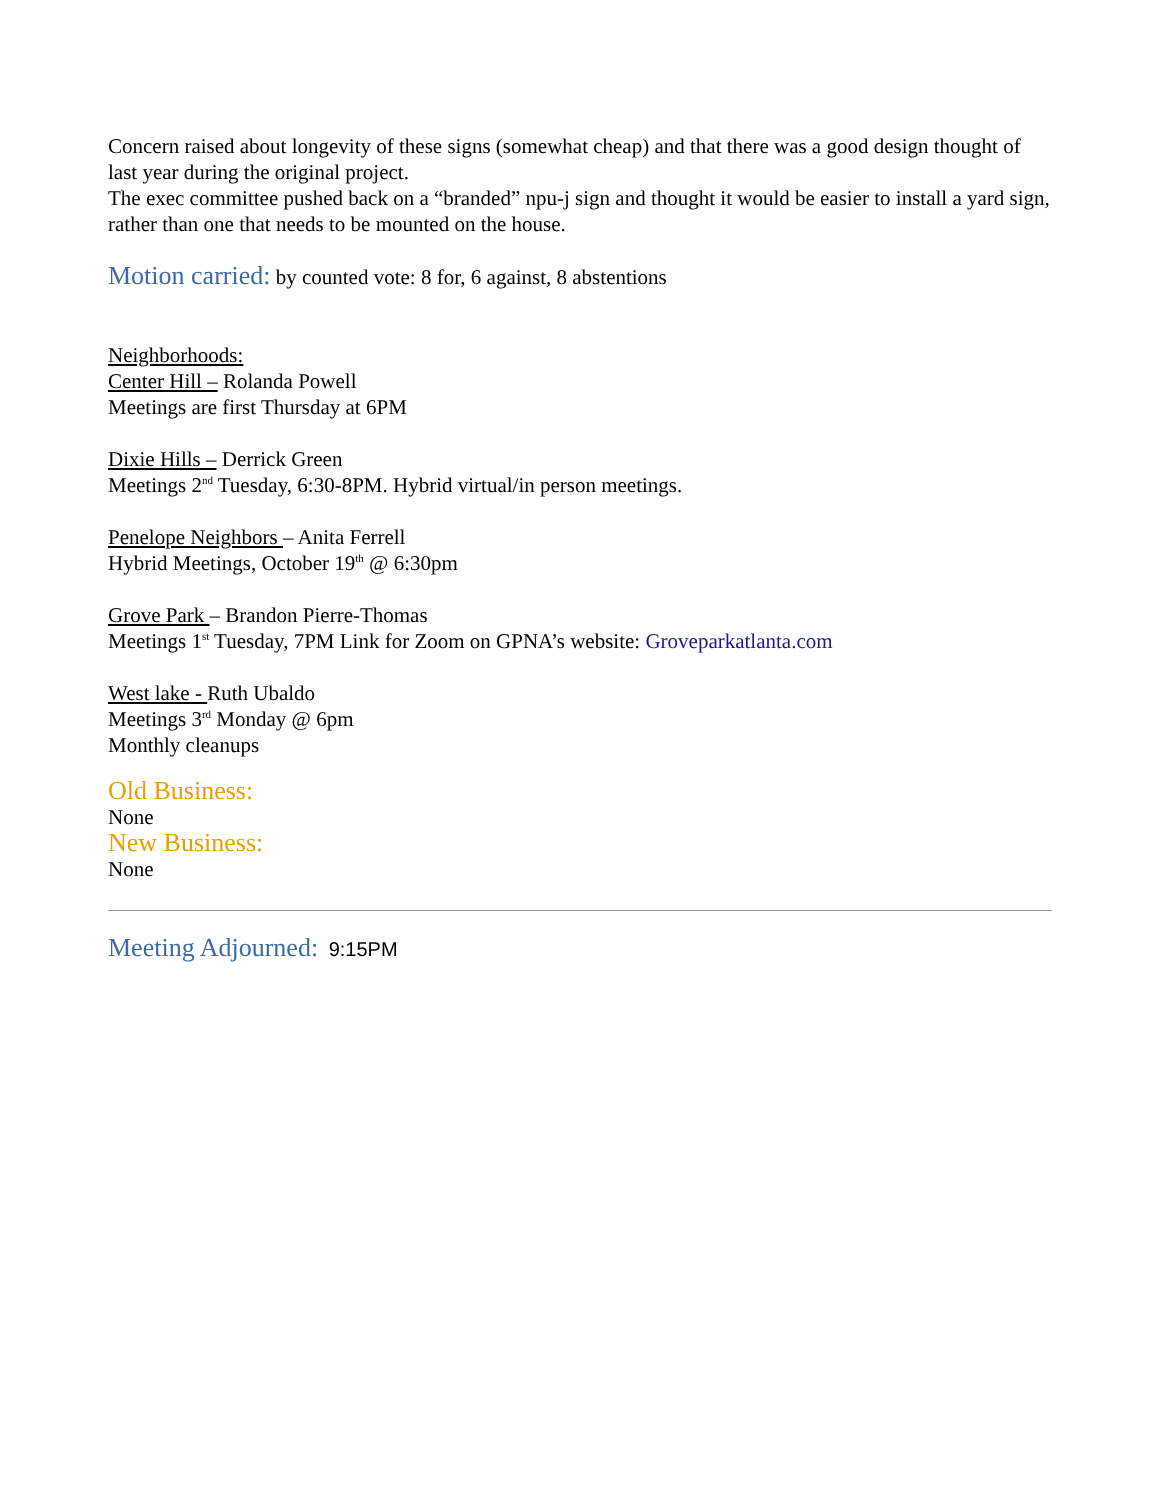Concern raised about longevity of these signs (somewhat cheap) and that there was a good design thought of last year during the original project.
The exec committee pushed back on a “branded” npu-j sign and thought it would be easier to install a yard sign, rather than one that needs to be mounted on the house.
Motion carried: by counted vote: 8 for, 6 against, 8 abstentions
Neighborhoods:
Center Hill – Rolanda Powell
Meetings are first Thursday at 6PM
Dixie Hills – Derrick Green
Meetings 2<sup>nd</sup> Tuesday, 6:30-8PM. Hybrid virtual/in person meetings.
Penelope Neighbors – Anita Ferrell
Hybrid Meetings, October 19<sup>th</sup> @ 6:30pm
Grove Park – Brandon Pierre-Thomas
Meetings 1<sup>st</sup> Tuesday, 7PM Link for Zoom on GPNA’s website: Groveparkatlanta.com
West lake - Ruth Ubaldo
Meetings 3<sup>rd</sup> Monday @ 6pm
Monthly cleanups
Old Business:
None
New Business:
None
Meeting Adjourned: 9:15PM